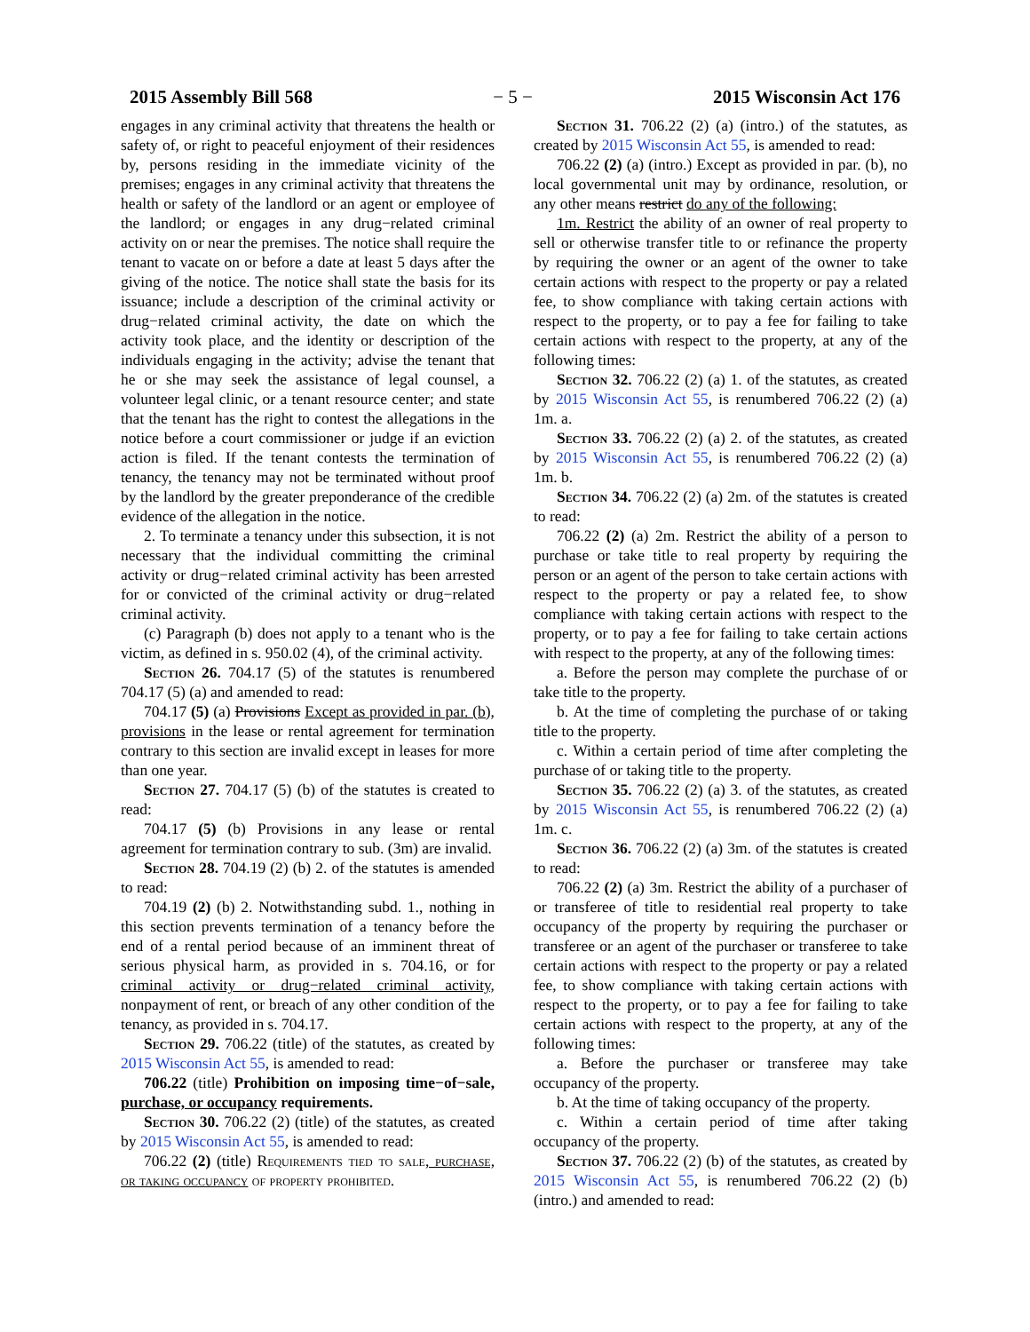2015 Assembly Bill 568 − 5 − 2015 Wisconsin Act 176
engages in any criminal activity that threatens the health or safety of, or right to peaceful enjoyment of their residences by, persons residing in the immediate vicinity of the premises; engages in any criminal activity that threatens the health or safety of the landlord or an agent or employee of the landlord; or engages in any drug−related criminal activity on or near the premises. The notice shall require the tenant to vacate on or before a date at least 5 days after the giving of the notice. The notice shall state the basis for its issuance; include a description of the criminal activity or drug−related criminal activity, the date on which the activity took place, and the identity or description of the individuals engaging in the activity; advise the tenant that he or she may seek the assistance of legal counsel, a volunteer legal clinic, or a tenant resource center; and state that the tenant has the right to contest the allegations in the notice before a court commissioner or judge if an eviction action is filed. If the tenant contests the termination of tenancy, the tenancy may not be terminated without proof by the landlord by the greater preponderance of the credible evidence of the allegation in the notice.
2. To terminate a tenancy under this subsection, it is not necessary that the individual committing the criminal activity or drug−related criminal activity has been arrested for or convicted of the criminal activity or drug−related criminal activity.
(c) Paragraph (b) does not apply to a tenant who is the victim, as defined in s. 950.02 (4), of the criminal activity.
Section 26. 704.17 (5) of the statutes is renumbered 704.17 (5) (a) and amended to read:
704.17 (5) (a) Provisions Except as provided in par. (b), provisions in the lease or rental agreement for termination contrary to this section are invalid except in leases for more than one year.
Section 27. 704.17 (5) (b) of the statutes is created to read:
704.17 (5) (b) Provisions in any lease or rental agreement for termination contrary to sub. (3m) are invalid.
Section 28. 704.19 (2) (b) 2. of the statutes is amended to read:
704.19 (2) (b) 2. Notwithstanding subd. 1., nothing in this section prevents termination of a tenancy before the end of a rental period because of an imminent threat of serious physical harm, as provided in s. 704.16, or for criminal activity or drug−related criminal activity, nonpayment of rent, or breach of any other condition of the tenancy, as provided in s. 704.17.
Section 29. 706.22 (title) of the statutes, as created by 2015 Wisconsin Act 55, is amended to read:
706.22 (title) Prohibition on imposing time−of−sale, purchase, or occupancy requirements.
Section 30. 706.22 (2) (title) of the statutes, as created by 2015 Wisconsin Act 55, is amended to read:
706.22 (2) (title) Requirements tied to sale, purchase, or taking occupancy of property prohibited.
Section 31. 706.22 (2) (a) (intro.) of the statutes, as created by 2015 Wisconsin Act 55, is amended to read:
706.22 (2) (a) (intro.) Except as provided in par. (b), no local governmental unit may by ordinance, resolution, or any other means restrict do any of the following:
1m. Restrict the ability of an owner of real property to sell or otherwise transfer title to or refinance the property by requiring the owner or an agent of the owner to take certain actions with respect to the property or pay a related fee, to show compliance with taking certain actions with respect to the property, or to pay a fee for failing to take certain actions with respect to the property, at any of the following times:
Section 32. 706.22 (2) (a) 1. of the statutes, as created by 2015 Wisconsin Act 55, is renumbered 706.22 (2) (a) 1m. a.
Section 33. 706.22 (2) (a) 2. of the statutes, as created by 2015 Wisconsin Act 55, is renumbered 706.22 (2) (a) 1m. b.
Section 34. 706.22 (2) (a) 2m. of the statutes is created to read:
706.22 (2) (a) 2m. Restrict the ability of a person to purchase or take title to real property by requiring the person or an agent of the person to take certain actions with respect to the property or pay a related fee, to show compliance with taking certain actions with respect to the property, or to pay a fee for failing to take certain actions with respect to the property, at any of the following times:
a. Before the person may complete the purchase of or take title to the property.
b. At the time of completing the purchase of or taking title to the property.
c. Within a certain period of time after completing the purchase of or taking title to the property.
Section 35. 706.22 (2) (a) 3. of the statutes, as created by 2015 Wisconsin Act 55, is renumbered 706.22 (2) (a) 1m. c.
Section 36. 706.22 (2) (a) 3m. of the statutes is created to read:
706.22 (2) (a) 3m. Restrict the ability of a purchaser of or transferee of title to residential real property to take occupancy of the property by requiring the purchaser or transferee or an agent of the purchaser or transferee to take certain actions with respect to the property or pay a related fee, to show compliance with taking certain actions with respect to the property, or to pay a fee for failing to take certain actions with respect to the property, at any of the following times:
a. Before the purchaser or transferee may take occupancy of the property.
b. At the time of taking occupancy of the property.
c. Within a certain period of time after taking occupancy of the property.
Section 37. 706.22 (2) (b) of the statutes, as created by 2015 Wisconsin Act 55, is renumbered 706.22 (2) (b) (intro.) and amended to read: